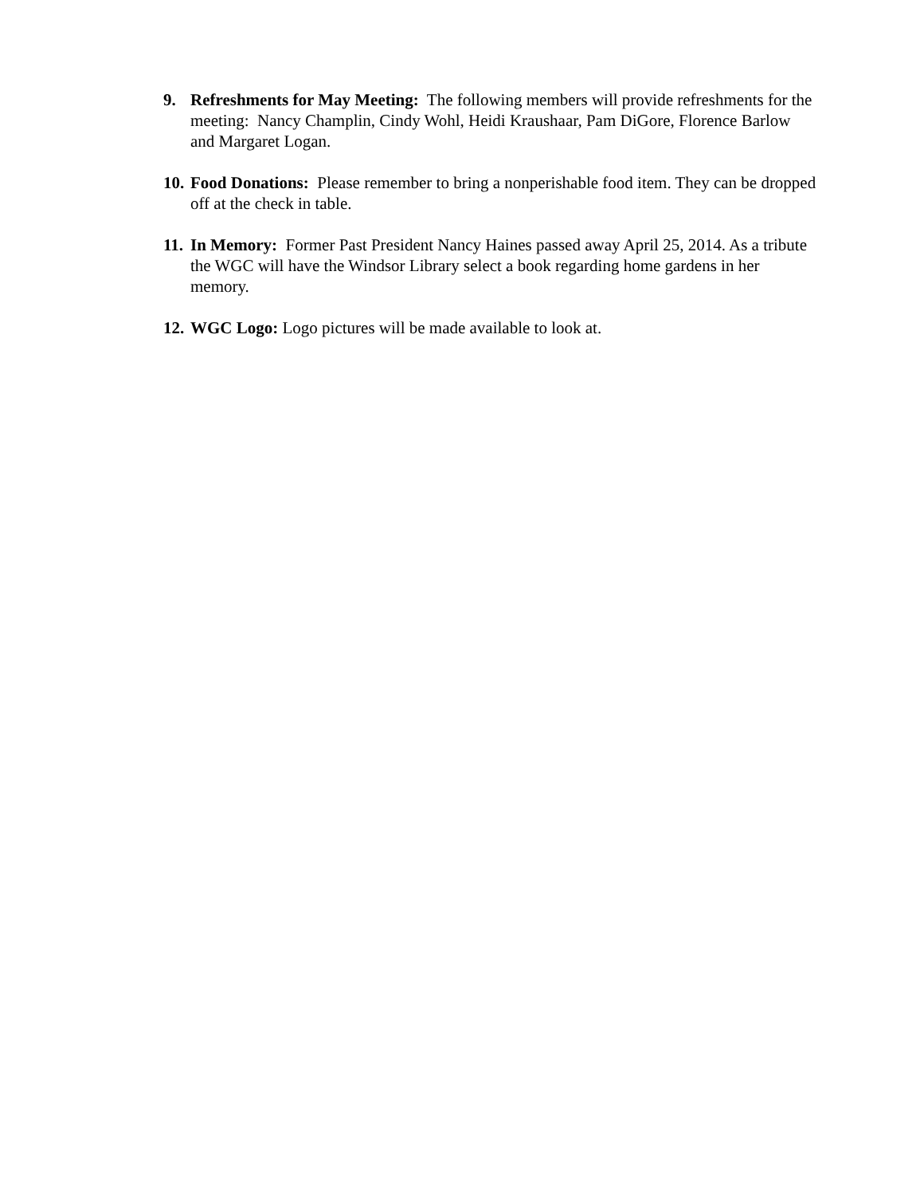9. Refreshments for May Meeting: The following members will provide refreshments for the meeting: Nancy Champlin, Cindy Wohl, Heidi Kraushaar, Pam DiGore, Florence Barlow and Margaret Logan.
10.
Food Donations: Please remember to bring a nonperishable food item. They can be dropped off at the check in table.
11.
In Memory: Former Past President Nancy Haines passed away April 25, 2014. As a tribute the WGC will have the Windsor Library select a book regarding home gardens in her memory.
12.
WGC Logo: Logo pictures will be made available to look at.